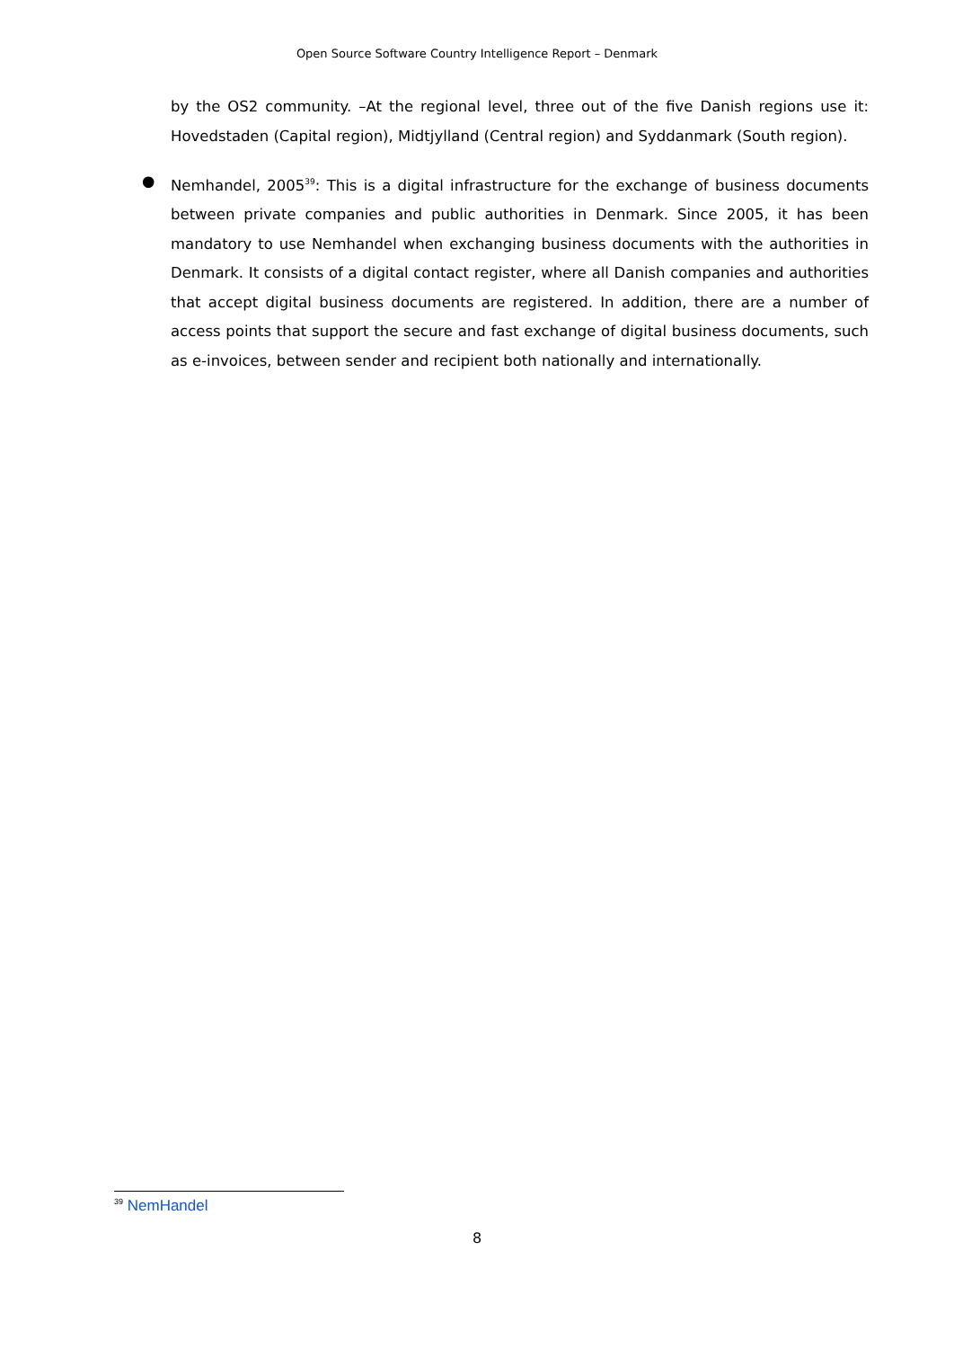Open Source Software Country Intelligence Report – Denmark
by the OS2 community. –At the regional level, three out of the five Danish regions use it: Hovedstaden (Capital region), Midtjylland (Central region) and Syddanmark (South region).
● Nemhandel, 2005<sup>39</sup>: This is a digital infrastructure for the exchange of business documents between private companies and public authorities in Denmark. Since 2005, it has been mandatory to use Nemhandel when exchanging business documents with the authorities in Denmark. It consists of a digital contact register, where all Danish companies and authorities that accept digital business documents are registered. In addition, there are a number of access points that support the secure and fast exchange of digital business documents, such as e-invoices, between sender and recipient both nationally and internationally.
<sup>39</sup> NemHandel
8